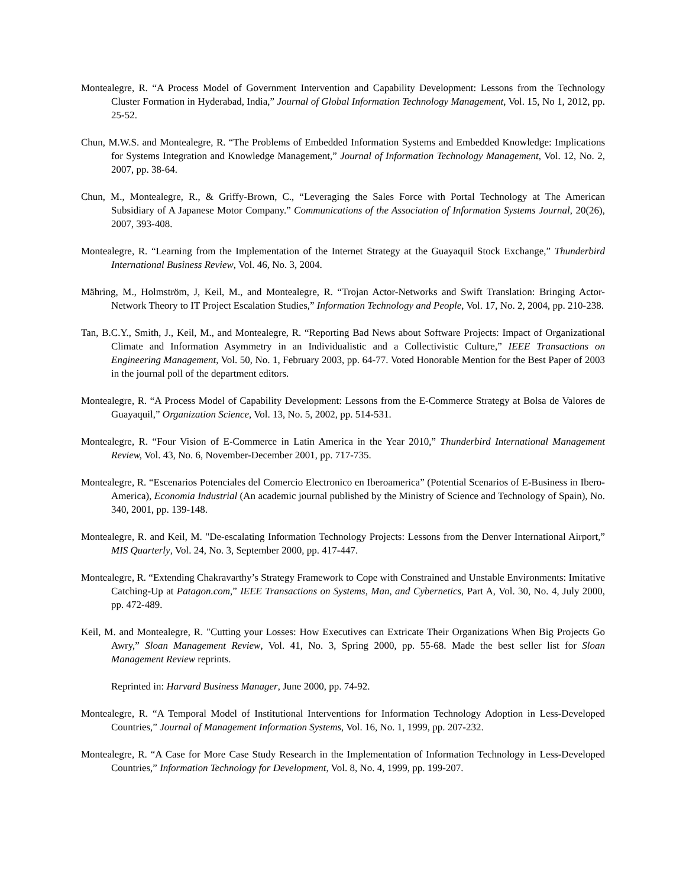Montealegre, R. “A Process Model of Government Intervention and Capability Development: Lessons from the Technology Cluster Formation in Hyderabad, India,” Journal of Global Information Technology Management, Vol. 15, No 1, 2012, pp. 25-52.
Chun, M.W.S. and Montealegre, R. “The Problems of Embedded Information Systems and Embedded Knowledge: Implications for Systems Integration and Knowledge Management,” Journal of Information Technology Management, Vol. 12, No. 2, 2007, pp. 38-64.
Chun, M., Montealegre, R., & Griffy-Brown, C., “Leveraging the Sales Force with Portal Technology at The American Subsidiary of A Japanese Motor Company.” Communications of the Association of Information Systems Journal, 20(26), 2007, 393-408.
Montealegre, R. “Learning from the Implementation of the Internet Strategy at the Guayaquil Stock Exchange,” Thunderbird International Business Review, Vol. 46, No. 3, 2004.
Mähring, M., Holmström, J, Keil, M., and Montealegre, R. “Trojan Actor-Networks and Swift Translation: Bringing Actor-Network Theory to IT Project Escalation Studies,” Information Technology and People, Vol. 17, No. 2, 2004, pp. 210-238.
Tan, B.C.Y., Smith, J., Keil, M., and Montealegre, R. “Reporting Bad News about Software Projects: Impact of Organizational Climate and Information Asymmetry in an Individualistic and a Collectivistic Culture,” IEEE Transactions on Engineering Management, Vol. 50, No. 1, February 2003, pp. 64-77. Voted Honorable Mention for the Best Paper of 2003 in the journal poll of the department editors.
Montealegre, R. “A Process Model of Capability Development: Lessons from the E-Commerce Strategy at Bolsa de Valores de Guayaquil,” Organization Science, Vol. 13, No. 5, 2002, pp. 514-531.
Montealegre, R. “Four Vision of E-Commerce in Latin America in the Year 2010,” Thunderbird International Management Review, Vol. 43, No. 6, November-December 2001, pp. 717-735.
Montealegre, R. “Escenarios Potenciales del Comercio Electronico en Iberoamerica” (Potential Scenarios of E-Business in Ibero-America), Economia Industrial (An academic journal published by the Ministry of Science and Technology of Spain), No. 340, 2001, pp. 139-148.
Montealegre, R. and Keil, M. "De-escalating Information Technology Projects: Lessons from the Denver International Airport,” MIS Quarterly, Vol. 24, No. 3, September 2000, pp. 417-447.
Montealegre, R. “Extending Chakravarthy’s Strategy Framework to Cope with Constrained and Unstable Environments: Imitative Catching-Up at Patagon.com,” IEEE Transactions on Systems, Man, and Cybernetics, Part A, Vol. 30, No. 4, July 2000, pp. 472-489.
Keil, M. and Montealegre, R. "Cutting your Losses: How Executives can Extricate Their Organizations When Big Projects Go Awry,” Sloan Management Review, Vol. 41, No. 3, Spring 2000, pp. 55-68. Made the best seller list for Sloan Management Review reprints.
Reprinted in: Harvard Business Manager, June 2000, pp. 74-92.
Montealegre, R. “A Temporal Model of Institutional Interventions for Information Technology Adoption in Less-Developed Countries,” Journal of Management Information Systems, Vol. 16, No. 1, 1999, pp. 207-232.
Montealegre, R. “A Case for More Case Study Research in the Implementation of Information Technology in Less-Developed Countries,” Information Technology for Development, Vol. 8, No. 4, 1999, pp. 199-207.